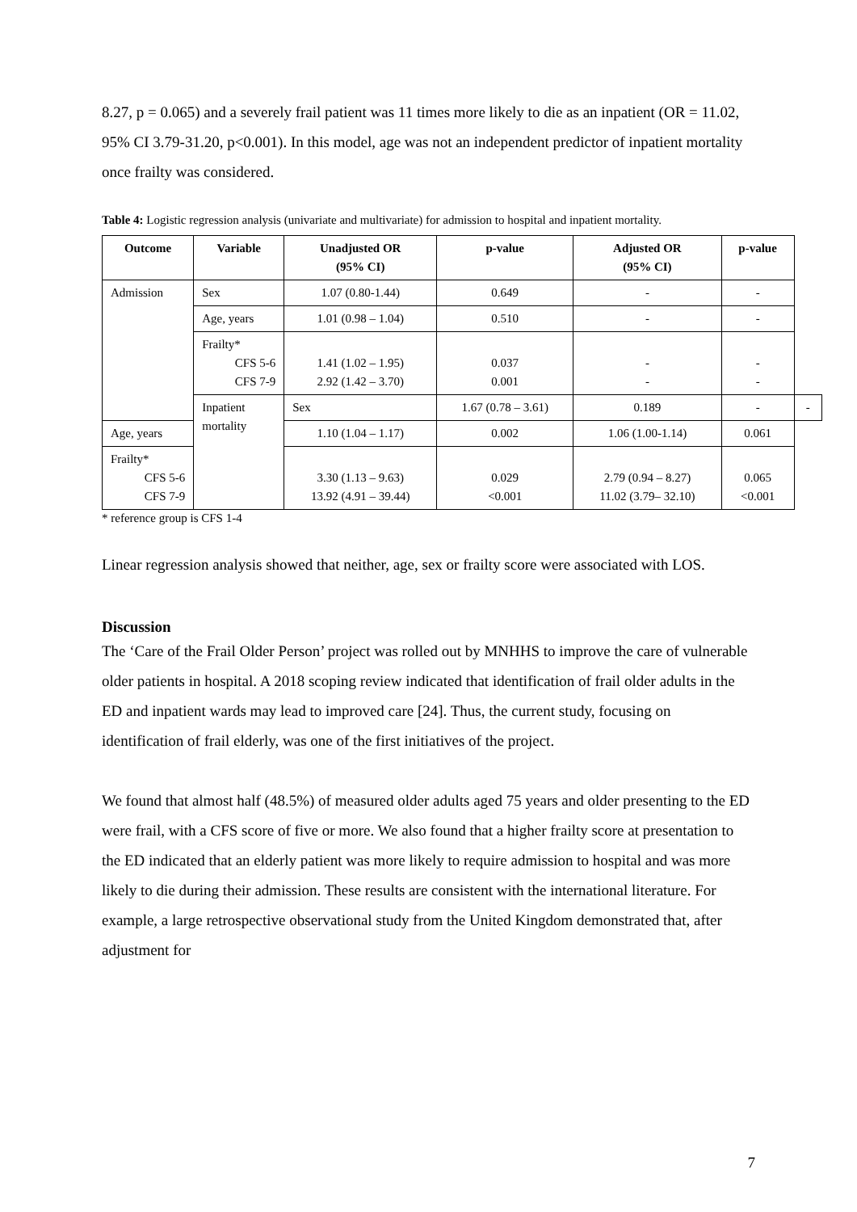8.27, p = 0.065) and a severely frail patient was 11 times more likely to die as an inpatient (OR = 11.02, 95% CI 3.79-31.20, p<0.001). In this model, age was not an independent predictor of inpatient mortality once frailty was considered.
Table 4: Logistic regression analysis (univariate and multivariate) for admission to hospital and inpatient mortality.
| Outcome | Variable | Unadjusted OR (95% CI) | p-value | Adjusted OR (95% CI) | p-value | |
| --- | --- | --- | --- | --- | --- | --- |
| Admission | Sex | 1.07 (0.80-1.44) | 0.649 | - | - | |
| | Age, years | 1.01 (0.98 – 1.04) | 0.510 | - | - | |
| | Frailty* CFS 5-6 CFS 7-9 | 1.41 (1.02 – 1.95) 2.92 (1.42 – 3.70) | 0.037 0.001 | - - | - - | |
| | Inpatient mortality | Sex | 1.67 (0.78 – 3.61) | 0.189 | - | - |
| Age, years | | 1.10 (1.04 – 1.17) | 0.002 | 1.06 (1.00-1.14) | 0.061 | |
| Frailty* CFS 5-6 CFS 7-9 | | 3.30 (1.13 – 9.63) 13.92 (4.91 – 39.44) | 0.029 <0.001 | 2.79 (0.94 – 8.27) 11.02 (3.79– 32.10) | 0.065 <0.001 | |
* reference group is CFS 1-4
Linear regression analysis showed that neither, age, sex or frailty score were associated with LOS.
Discussion
The ‘Care of the Frail Older Person’ project was rolled out by MNHHS to improve the care of vulnerable older patients in hospital. A 2018 scoping review indicated that identification of frail older adults in the ED and inpatient wards may lead to improved care [24]. Thus, the current study, focusing on identification of frail elderly, was one of the first initiatives of the project.
We found that almost half (48.5%) of measured older adults aged 75 years and older presenting to the ED were frail, with a CFS score of five or more. We also found that a higher frailty score at presentation to the ED indicated that an elderly patient was more likely to require admission to hospital and was more likely to die during their admission. These results are consistent with the international literature. For example, a large retrospective observational study from the United Kingdom demonstrated that, after adjustment for
7